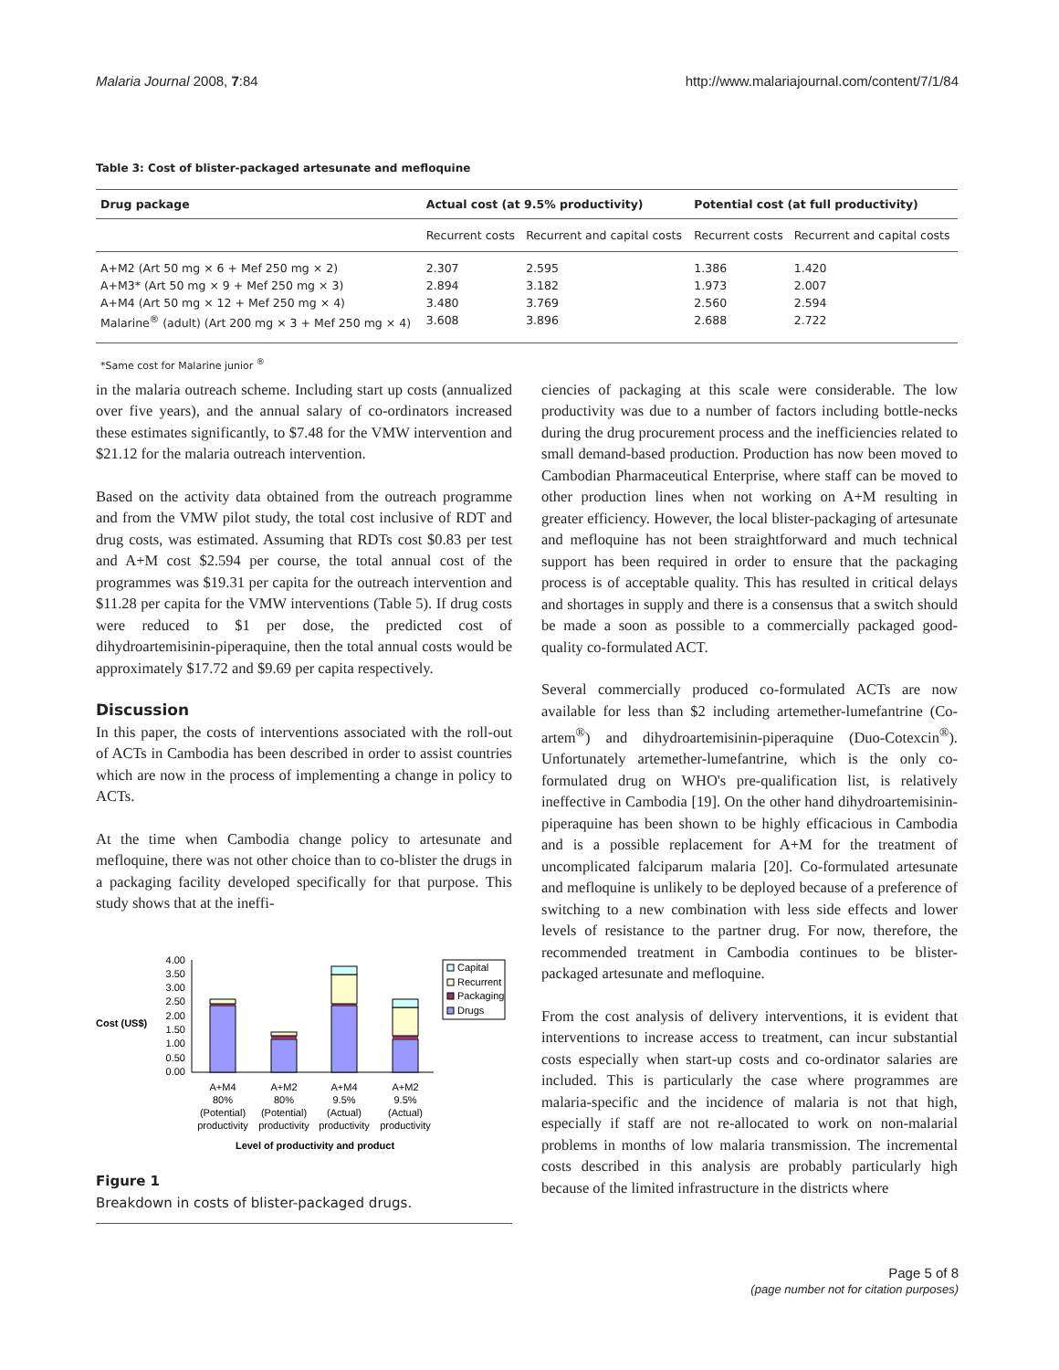Malaria Journal 2008, 7:84 http://www.malariajournal.com/content/7/1/84
Table 3: Cost of blister-packaged artesunate and mefloquine
| Drug package | Actual cost (at 9.5% productivity) | | Potential cost (at full productivity) | |
| --- | --- | --- | --- | --- |
| | Recurrent costs | Recurrent and capital costs | Recurrent costs | Recurrent and capital costs |
| A+M2 (Art 50 mg × 6 + Mef 250 mg × 2) | 2.307 | 2.595 | 1.386 | 1.420 |
| A+M3* (Art 50 mg × 9 + Mef 250 mg × 3) | 2.894 | 3.182 | 1.973 | 2.007 |
| A+M4 (Art 50 mg × 12 + Mef 250 mg × 4) | 3.480 | 3.769 | 2.560 | 2.594 |
| Malarine<sup>®</sup> (adult) (Art 200 mg × 3 + Mef 250 mg × 4) | 3.608 | 3.896 | 2.688 | 2.722 |
*Same cost for Malarine junior <sup>®</sup>
in the malaria outreach scheme. Including start up costs (annualized over five years), and the annual salary of co-ordinators increased these estimates significantly, to $7.48 for the VMW intervention and $21.12 for the malaria outreach intervention.
Based on the activity data obtained from the outreach programme and from the VMW pilot study, the total cost inclusive of RDT and drug costs, was estimated. Assuming that RDTs cost $0.83 per test and A+M cost $2.594 per course, the total annual cost of the programmes was $19.31 per capita for the outreach intervention and $11.28 per capita for the VMW interventions (Table 5). If drug costs were reduced to $1 per dose, the predicted cost of dihydroartemisinin-piperaquine, then the total annual costs would be approximately $17.72 and $9.69 per capita respectively.
Discussion
In this paper, the costs of interventions associated with the roll-out of ACTs in Cambodia has been described in order to assist countries which are now in the process of implementing a change in policy to ACTs.
At the time when Cambodia change policy to artesunate and mefloquine, there was not other choice than to co-blister the drugs in a packaging facility developed specifically for that purpose. This study shows that at the ineffi-
Cost (US$)
4.00
3.50
3.00
2.50
2.00
1.50
1.00
0.50
0.00
Capital
Recurrent
Packaging
Drugs
A+M4
80%
(Potential)
productivity
A+M2
80%
(Potential)
productivity
A+M4
9.5%
(Actual)
productivity
A+M2
9.5%
(Actual)
productivity
Level of productivity and product
Figure 1
Breakdown in costs of blister-packaged drugs.
ciencies of packaging at this scale were considerable. The low productivity was due to a number of factors including bottle-necks during the drug procurement process and the inefficiencies related to small demand-based production. Production has now been moved to Cambodian Pharmaceutical Enterprise, where staff can be moved to other production lines when not working on A+M resulting in greater efficiency. However, the local blister-packaging of artesunate and mefloquine has not been straightforward and much technical support has been required in order to ensure that the packaging process is of acceptable quality. This has resulted in critical delays and shortages in supply and there is a consensus that a switch should be made a soon as possible to a commercially packaged good-quality co-formulated ACT.
Several commercially produced co-formulated ACTs are now available for less than $2 including artemether-lumefantrine (Co-artem<sup>®</sup>) and dihydroartemisinin-piperaquine (Duo-Cotexcin<sup>®</sup>). Unfortunately artemether-lumefantrine, which is the only co-formulated drug on WHO's pre-qualification list, is relatively ineffective in Cambodia [19]. On the other hand dihydroartemisinin-piperaquine has been shown to be highly efficacious in Cambodia and is a possible replacement for A+M for the treatment of uncomplicated falciparum malaria [20]. Co-formulated artesunate and mefloquine is unlikely to be deployed because of a preference of switching to a new combination with less side effects and lower levels of resistance to the partner drug. For now, therefore, the recommended treatment in Cambodia continues to be blister-packaged artesunate and mefloquine.
From the cost analysis of delivery interventions, it is evident that interventions to increase access to treatment, can incur substantial costs especially when start-up costs and co-ordinator salaries are included. This is particularly the case where programmes are malaria-specific and the incidence of malaria is not that high, especially if staff are not re-allocated to work on non-malarial problems in months of low malaria transmission. The incremental costs described in this analysis are probably particularly high because of the limited infrastructure in the districts where
Page 5 of 8
(page number not for citation purposes)